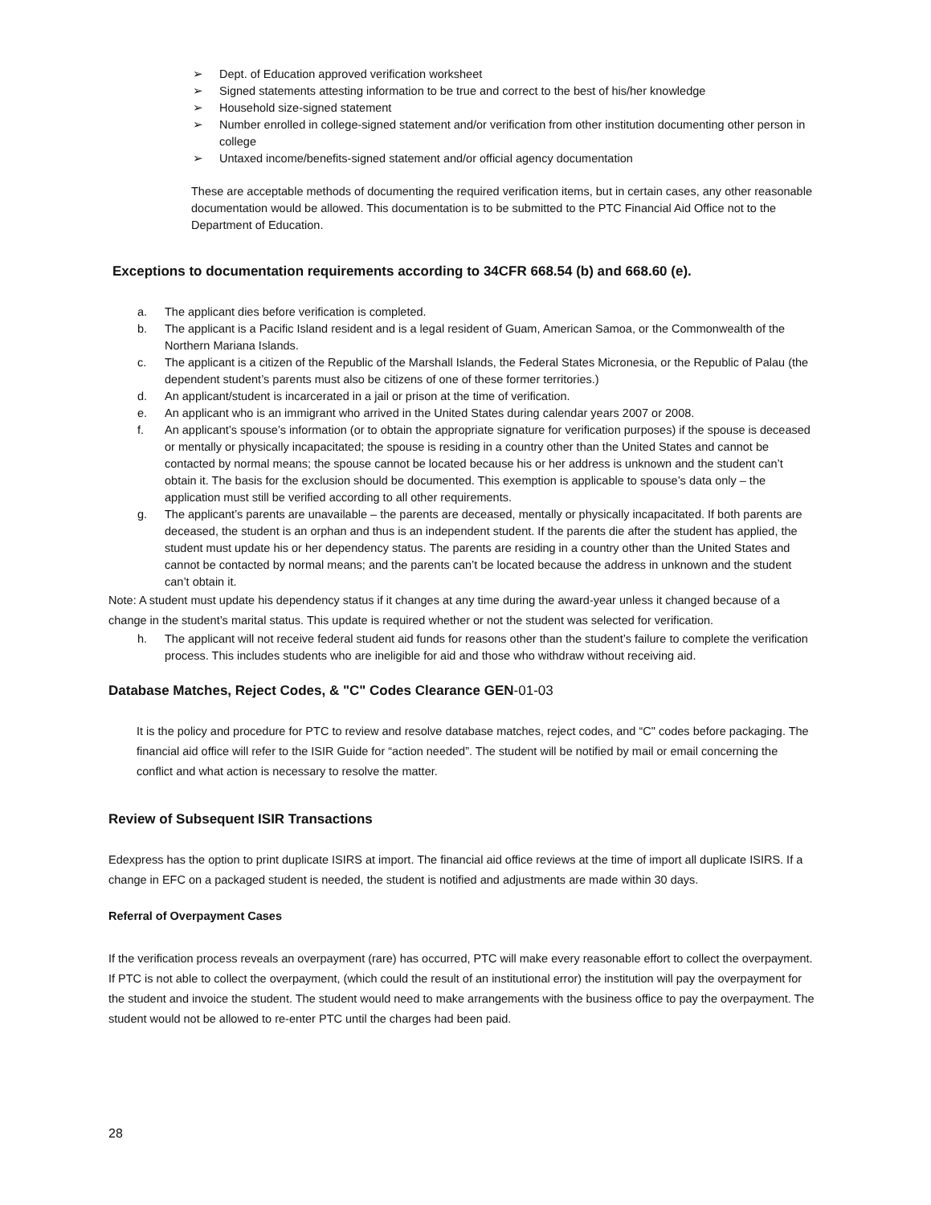➢ Dept. of Education approved verification worksheet
➢ Signed statements attesting information to be true and correct to the best of his/her knowledge
➢ Household size-signed statement
➢ Number enrolled in college-signed statement and/or verification from other institution documenting other person in college
➢ Untaxed income/benefits-signed statement and/or official agency documentation
These are acceptable methods of documenting the required verification items, but in certain cases, any other reasonable documentation would be allowed. This documentation is to be submitted to the PTC Financial Aid Office not to the Department of Education.
Exceptions to documentation requirements according to 34CFR 668.54 (b) and 668.60 (e).
a. The applicant dies before verification is completed.
b. The applicant is a Pacific Island resident and is a legal resident of Guam, American Samoa, or the Commonwealth of the Northern Mariana Islands.
c. The applicant is a citizen of the Republic of the Marshall Islands, the Federal States Micronesia, or the Republic of Palau (the dependent student’s parents must also be citizens of one of these former territories.)
d. An applicant/student is incarcerated in a jail or prison at the time of verification.
e. An applicant who is an immigrant who arrived in the United States during calendar years 2007 or 2008.
f. An applicant’s spouse’s information (or to obtain the appropriate signature for verification purposes) if the spouse is deceased or mentally or physically incapacitated; the spouse is residing in a country other than the United States and cannot be contacted by normal means; the spouse cannot be located because his or her address is unknown and the student can’t obtain it. The basis for the exclusion should be documented. This exemption is applicable to spouse’s data only – the application must still be verified according to all other requirements.
g. The applicant’s parents are unavailable – the parents are deceased, mentally or physically incapacitated. If both parents are deceased, the student is an orphan and thus is an independent student. If the parents die after the student has applied, the student must update his or her dependency status. The parents are residing in a country other than the United States and cannot be contacted by normal means; and the parents can’t be located because the address in unknown and the student can’t obtain it.
Note: A student must update his dependency status if it changes at any time during the award-year unless it changed because of a change in the student’s marital status. This update is required whether or not the student was selected for verification.
h. The applicant will not receive federal student aid funds for reasons other than the student’s failure to complete the verification process. This includes students who are ineligible for aid and those who withdraw without receiving aid.
Database Matches, Reject Codes, & "C" Codes Clearance GEN-01-03
It is the policy and procedure for PTC to review and resolve database matches, reject codes, and “C" codes before packaging. The financial aid office will refer to the ISIR Guide for “action needed”. The student will be notified by mail or email concerning the conflict and what action is necessary to resolve the matter.
Review of Subsequent ISIR Transactions
Edexpress has the option to print duplicate ISIRS at import. The financial aid office reviews at the time of import all duplicate ISIRS. If a change in EFC on a packaged student is needed, the student is notified and adjustments are made within 30 days.
Referral of Overpayment Cases
If the verification process reveals an overpayment (rare) has occurred, PTC will make every reasonable effort to collect the overpayment. If PTC is not able to collect the overpayment, (which could the result of an institutional error) the institution will pay the overpayment for the student and invoice the student. The student would need to make arrangements with the business office to pay the overpayment. The student would not be allowed to re-enter PTC until the charges had been paid.
28